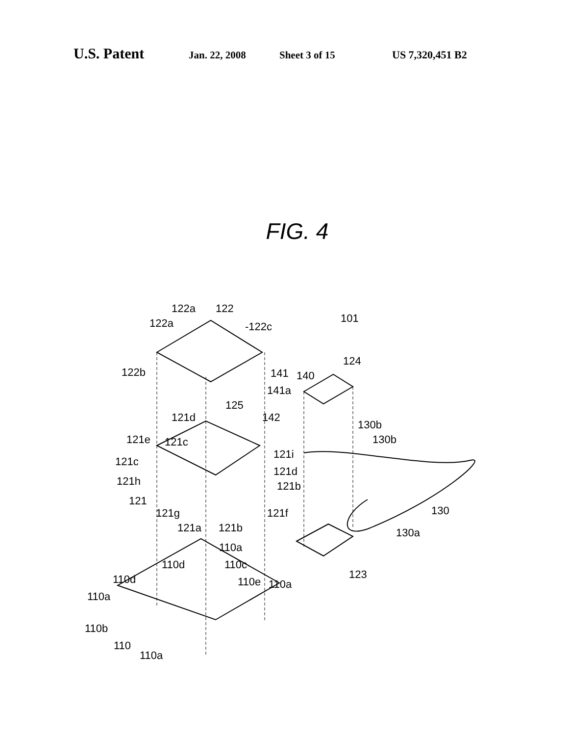U.S. Patent Jan. 22, 2008 Sheet 3 of 15 US 7,320,451 B2
FIG. 4
122a
122
122a
-122c
101
122b
124
141
140
141a
125
121d
142
130b
130b
121e
121c
121c
121i
121d
121h
121b
121
130
121g
121f
121a
121b
130a
110a
110d
110c
110d
110e
110a
123
110a
110b
110
110a